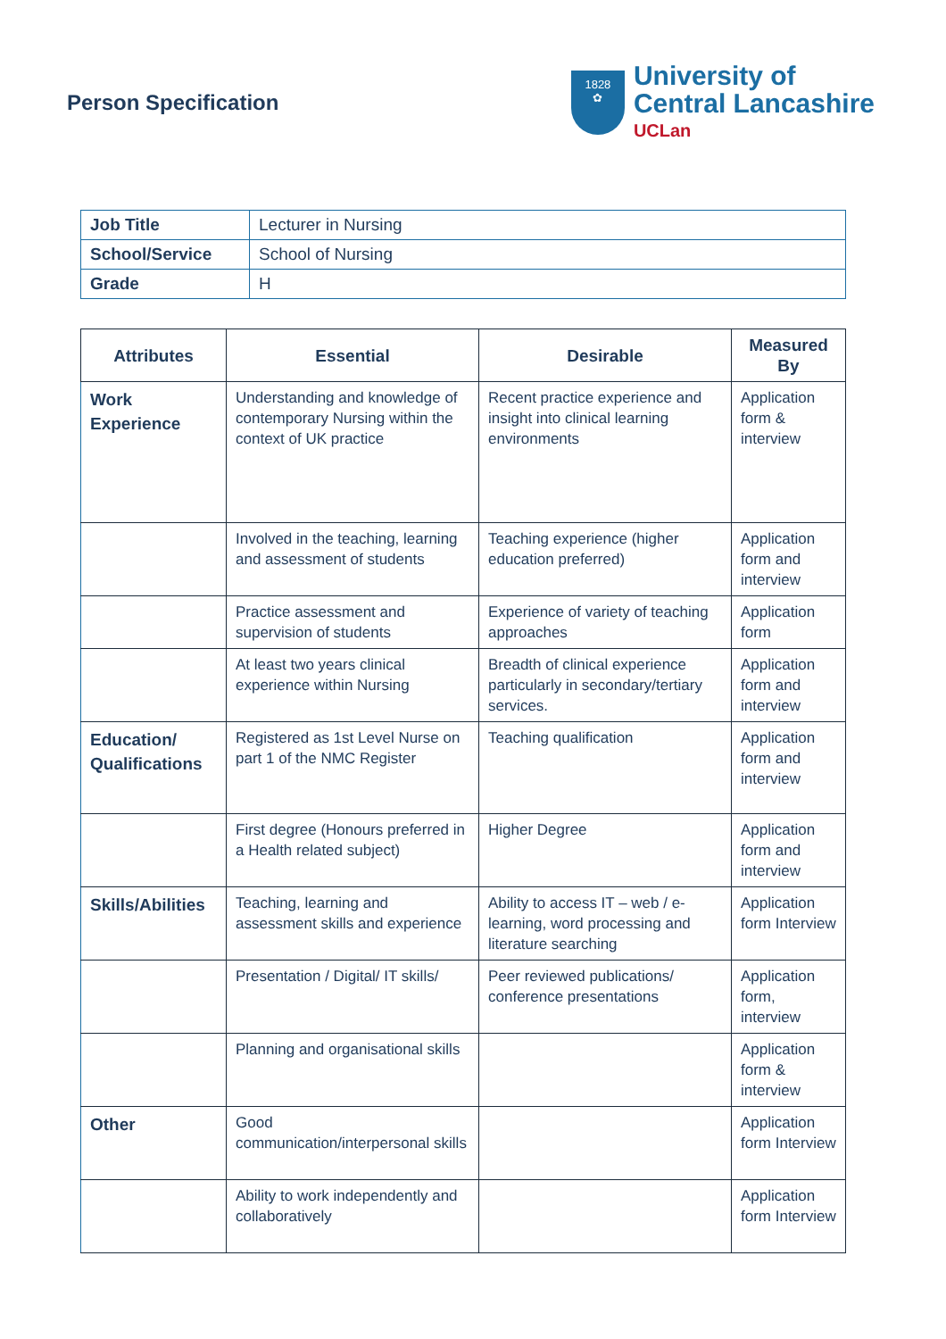Person Specification
1828
✿
University of
Central Lancashire
UCLan
| Job Title | Lecturer in Nursing |
| School/Service | School of Nursing |
| Grade | H |
| Attributes | Essential | Desirable | Measured By |
| --- | --- | --- | --- |
| Work Experience | Understanding and knowledge of contemporary Nursing within the context of UK practice | Recent practice experience and insight into clinical learning environments | Application form & interview |
| | Involved in the teaching, learning and assessment of students | Teaching experience (higher education preferred) | Application form and interview |
| | Practice assessment and supervision of students | Experience of variety of teaching approaches | Application form |
| | At least two years clinical experience within Nursing | Breadth of clinical experience particularly in secondary/tertiary services. | Application form and interview |
| Education/ Qualifications | Registered as 1st Level Nurse on part 1 of the NMC Register | Teaching qualification | Application form and interview |
| | First degree (Honours preferred in a Health related subject) | Higher Degree | Application form and interview |
| Skills/Abilities | Teaching, learning and assessment skills and experience | Ability to access IT – web / e-learning, word processing and literature searching | Application form Interview |
| | Presentation / Digital/ IT skills/ | Peer reviewed publications/ conference presentations | Application form, interview |
| | Planning and organisational skills | | Application form & interview |
| Other | Good communication/interpersonal skills | | Application form Interview |
| | Ability to work independently and collaboratively | | Application form Interview |